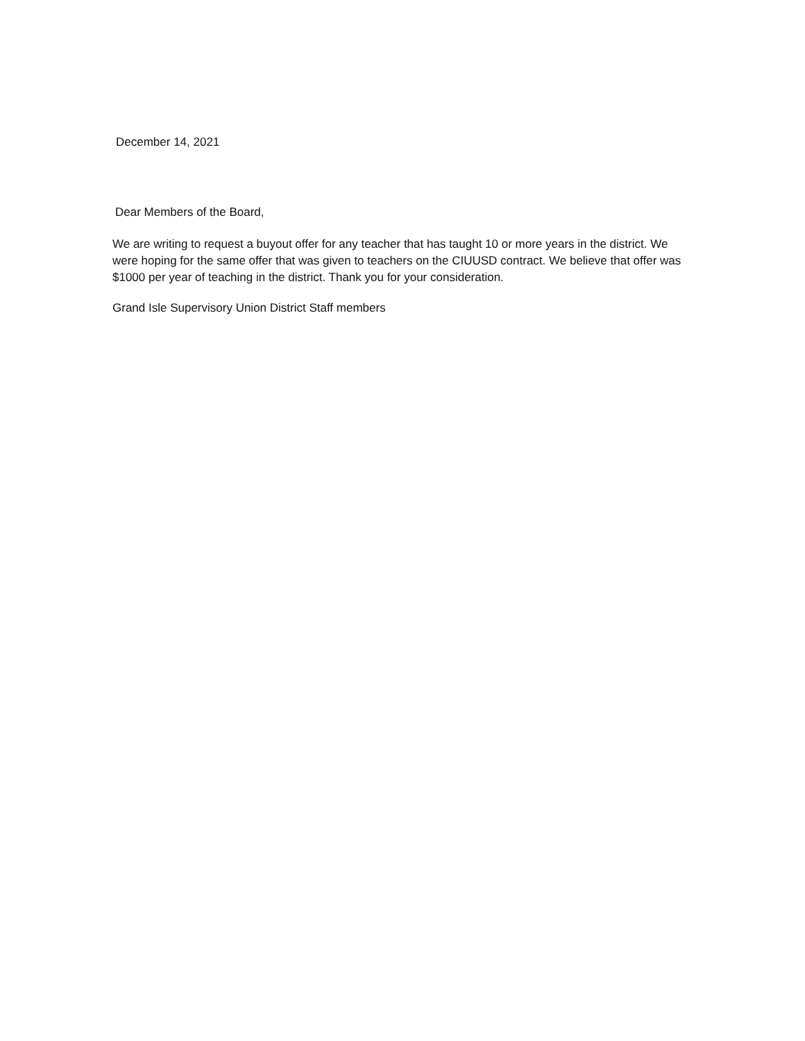December 14, 2021
Dear Members of the Board,
We are writing to request a buyout offer for any teacher that has taught 10 or more years in the district. We were hoping for the same offer that was given to teachers on the CIUUSD contract. We believe that offer was $1000 per year of teaching in the district. Thank you for your consideration.
Grand Isle Supervisory Union District Staff members